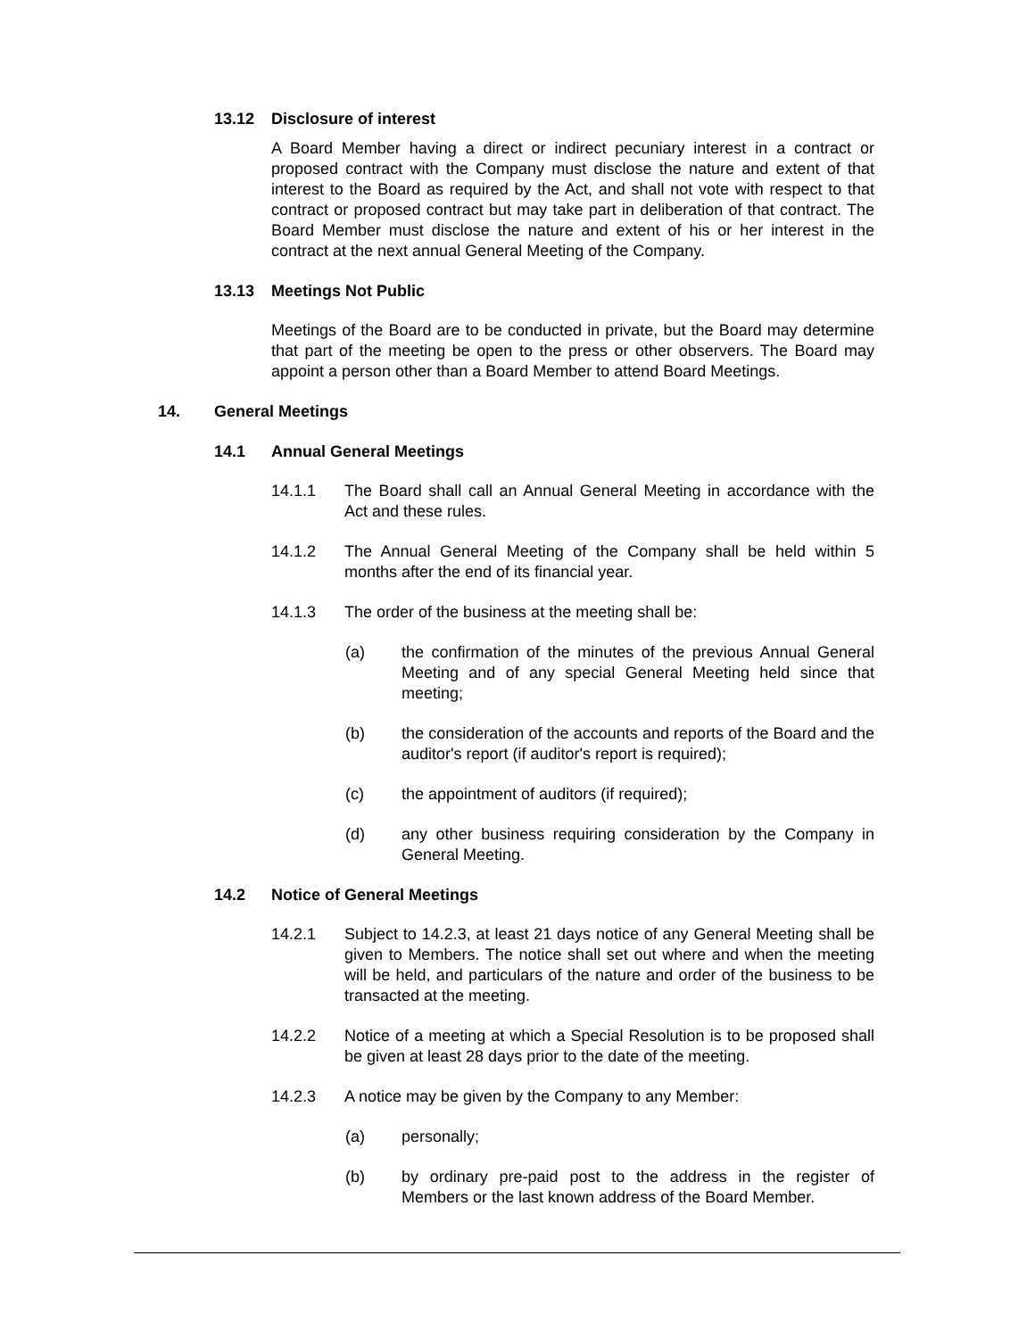13.12 Disclosure of interest
A Board Member having a direct or indirect pecuniary interest in a contract or proposed contract with the Company must disclose the nature and extent of that interest to the Board as required by the Act, and shall not vote with respect to that contract or proposed contract but may take part in deliberation of that contract. The Board Member must disclose the nature and extent of his or her interest in the contract at the next annual General Meeting of the Company.
13.13 Meetings Not Public
Meetings of the Board are to be conducted in private, but the Board may determine that part of the meeting be open to the press or other observers. The Board may appoint a person other than a Board Member to attend Board Meetings.
14. General Meetings
14.1 Annual General Meetings
14.1.1 The Board shall call an Annual General Meeting in accordance with the Act and these rules.
14.1.2 The Annual General Meeting of the Company shall be held within 5 months after the end of its financial year.
14.1.3 The order of the business at the meeting shall be:
(a) the confirmation of the minutes of the previous Annual General Meeting and of any special General Meeting held since that meeting;
(b) the consideration of the accounts and reports of the Board and the auditor's report (if auditor's report is required);
(c) the appointment of auditors (if required);
(d) any other business requiring consideration by the Company in General Meeting.
14.2 Notice of General Meetings
14.2.1 Subject to 14.2.3, at least 21 days notice of any General Meeting shall be given to Members. The notice shall set out where and when the meeting will be held, and particulars of the nature and order of the business to be transacted at the meeting.
14.2.2 Notice of a meeting at which a Special Resolution is to be proposed shall be given at least 28 days prior to the date of the meeting.
14.2.3 A notice may be given by the Company to any Member:
(a) personally;
(b) by ordinary pre-paid post to the address in the register of Members or the last known address of the Board Member.